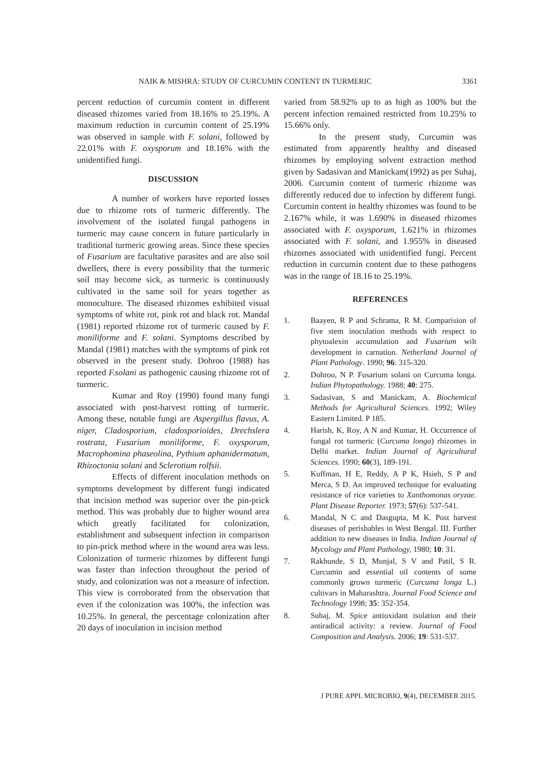NAIK & MISHRA: STUDY OF CURCUMIN CONTENT IN TURMERIC 3361
percent reduction of curcumin content in different diseased rhizomes varied from 18.16% to 25.19%. A maximum reduction in curcumin content of 25.19% was observed in sample with F. solani, followed by 22.01% with F. oxysporum and 18.16% with the unidentified fungi.
DISCUSSION
A number of workers have reported losses due to rhizome rots of turmeric differently. The involvement of the isolated fungal pathogens in turmeric may cause concern in future particularly in traditional turmeric growing areas. Since these species of Fusarium are facultative parasites and are also soil dwellers, there is every possibility that the turmeric soil may become sick, as turmeric is continuously cultivated in the same soil for years together as monoculture. The diseased rhizomes exhibited visual symptoms of white rot, pink rot and black rot. Mandal (1981) reported rhizome rot of turmeric caused by F. moniliforme and F. solani. Symptoms described by Mandal (1981) matches with the symptoms of pink rot observed in the present study. Dohroo (1988) has reported F.solani as pathogenic causing rhizome rot of turmeric.
Kumar and Roy (1990) found many fungi associated with post-harvest rotting of turmeric. Among these, notable fungi are Aspergillus flavus, A. niger, Cladosporium, cladosporioides, Drechslera rostrata, Fusarium moniliforme, F. oxysporum, Macrophomina phaseolina, Pythium aphanidermatum, Rhizoctonia solani and Sclerotium rolfsii.
Effects of different inoculation methods on symptoms development by different fungi indicated that incision method was superior over the pin-prick method. This was probably due to higher wound area which greatly facilitated for colonization, establishment and subsequent infection in comparison to pin-prick method where in the wound area was less. Colonization of turmeric rhizomes by different fungi was faster than infection throughout the period of study, and colonization was not a measure of infection. This view is corroborated from the observation that even if the colonization was 100%, the infection was 10.25%. In general, the percentage colonization after 20 days of inoculation in incision method
varied from 58.92% up to as high as 100% but the percent infection remained restricted from 10.25% to 15.66% only.
In the present study, Curcumin was estimated from apparently healthy and diseased rhizomes by employing solvent extraction method given by Sadasivan and Manickam(1992) as per Suhaj, 2006. Curcumin content of turmeric rhizome was differently reduced due to infection by different fungi. Curcumin content in healthy rhizomes was found to be 2.167% while, it was 1.690% in diseased rhizomes associated with F. oxysporum, 1.621% in rhizomes associated with F. solani, and 1.955% in diseased rhizomes associated with unidentified fungi. Percent reduction in curcumin content due to these pathogens was in the range of 18.16 to 25.19%.
REFERENCES
1. Baayen, R P and Schrama, R M. Comparision of five stem inoculation methods with respect to phytoalexin accumulation and Fusarium wilt development in carnation. Netherland Journal of Plant Pathology. 1990; 96: 315-320.
2. Dohroo, N P. Fusarium solani on Curcuma longa. Indian Phytopathology. 1988; 40: 275.
3. Sadasivan, S and Manickam, A. Biochemical Methods for Agricultural Sciences. 1992; Wiley Eastern Limited. P 185.
4. Harish, K, Roy, A N and Kumar, H. Occurrence of fungal rot turmeric (Curcuma longa) rhizomes in Delhi market. Indian Journal of Agricultural Sciences. 1990; 60(3), 189-191.
5. Kuffman, H E, Reddy, A P K, Hsieh, S P and Merca, S D. An improved technique for evaluating resistance of rice varieties to Xanthomonas oryzae. Plant Disease Reporter. 1973; 57(6): 537-541.
6. Mandal, N C and Dasgupta, M K. Post harvest diseases of perishables in West Bengal. III. Further addition to new diseases in India. Indian Journal of Mycology and Plant Pathology, 1980; 10: 31.
7. Rakhunde, S D, Munjal, S V and Patil, S R. Curcumin and essential oil contents of some commonly grown turmeric (Curcuma longa L.) cultivars in Maharashtra. Journal Food Science and Technology 1998; 35: 352-354.
8. Suhaj, M. Spice antioxidant isolation and their antiradical activity: a review. Journal of Food Composition and Analysis. 2006; 19: 531-537.
J PURE APPL MICROBIO, 9(4), DECEMBER 2015.